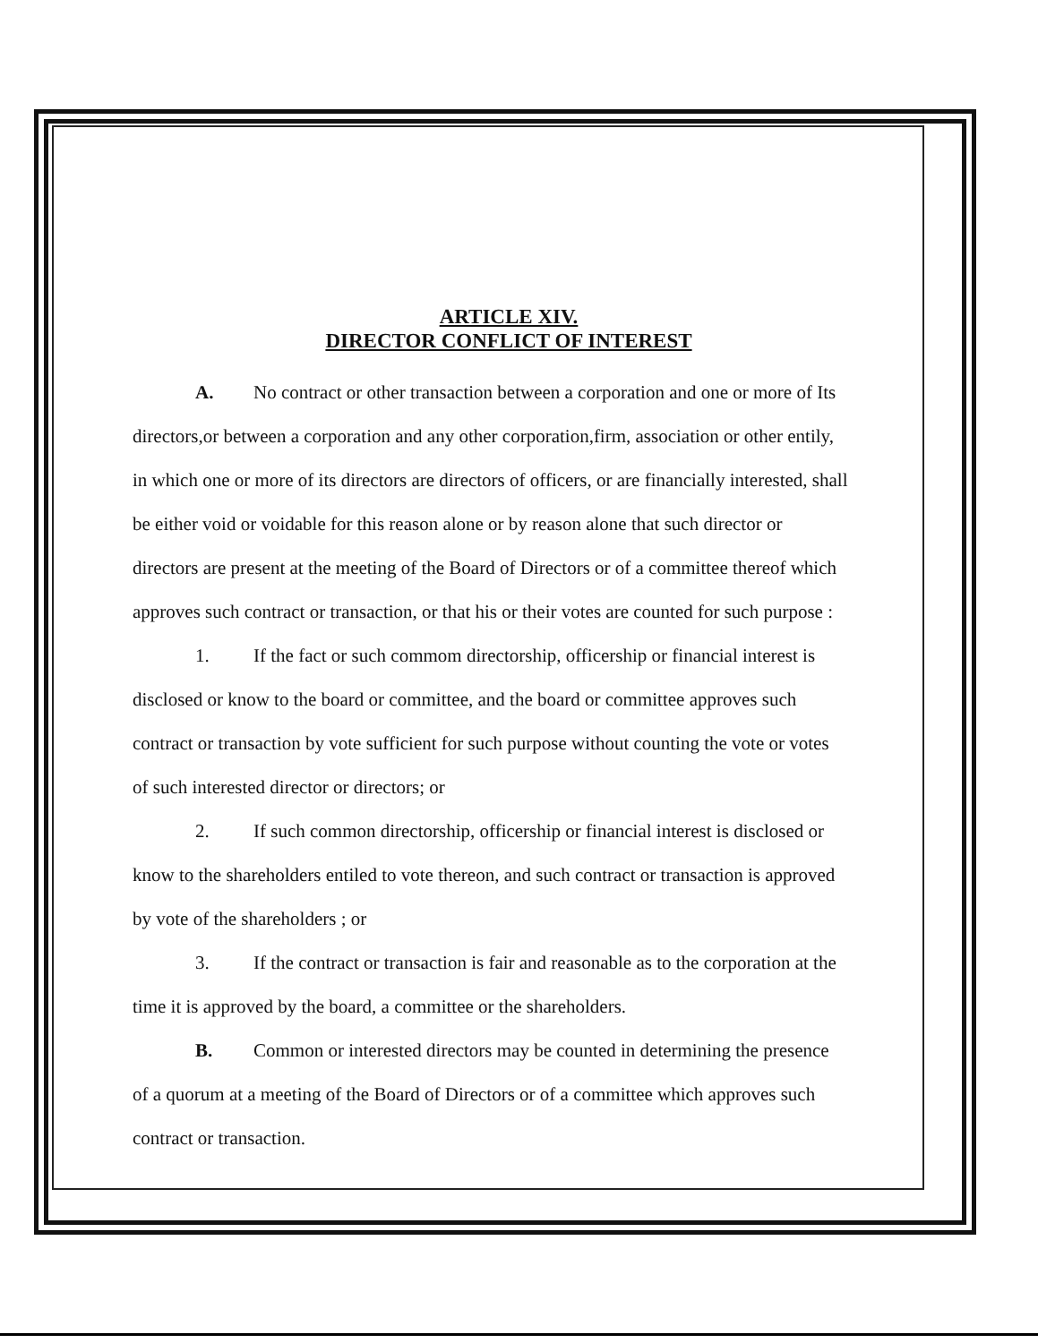ARTICLE XIV.
DIRECTOR CONFLICT OF INTEREST
A. No contract or other transaction between a corporation and one or more of Its directors,or between a corporation and any other corporation,firm, association or other entily, in which one or more of its directors are directors of officers, or are financially interested, shall be either void or voidable for this reason alone or by reason alone that such director or directors are present at the meeting of the Board of Directors or of a committee thereof which approves such contract or transaction, or that his or their votes are counted for such purpose :
1. If the fact or such commom directorship, officership or financial interest is disclosed or know to the board or committee, and the board or committee approves such contract or transaction by vote sufficient for such purpose without counting the vote or votes of such interested director or directors; or
2. If such common directorship, officership or financial interest is disclosed or know to the shareholders entiled to vote thereon, and such contract or transaction is approved by vote of the shareholders ; or
3. If the contract or transaction is fair and reasonable as to the corporation at the time it is approved by the board, a committee or the shareholders.
B. Common or interested directors may be counted in determining the presence of a quorum at a meeting of the Board of Directors or of a committee which approves such contract or transaction.